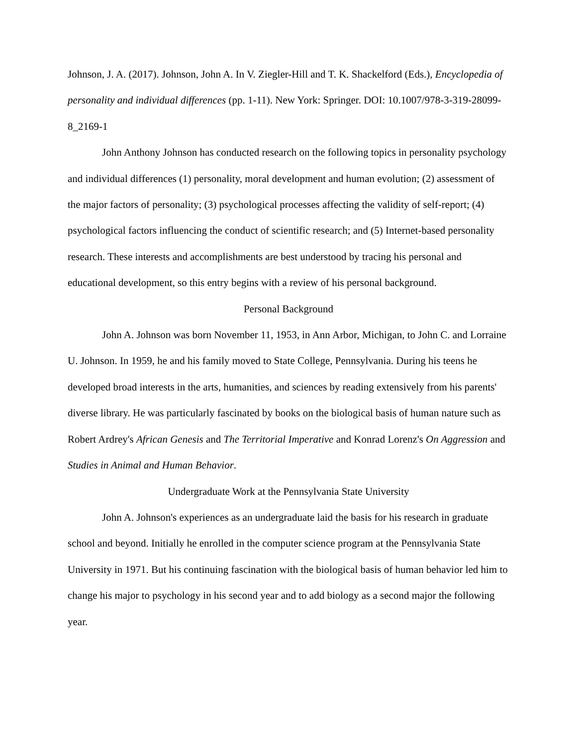Johnson, J. A. (2017). Johnson, John A. In V. Ziegler-Hill and T. K. Shackelford (Eds.), Encyclopedia of personality and individual differences (pp. 1-11). New York: Springer. DOI: 10.1007/978-3-319-28099-8_2169-1
John Anthony Johnson has conducted research on the following topics in personality psychology and individual differences (1) personality, moral development and human evolution; (2) assessment of the major factors of personality; (3) psychological processes affecting the validity of self-report; (4) psychological factors influencing the conduct of scientific research; and (5) Internet-based personality research. These interests and accomplishments are best understood by tracing his personal and educational development, so this entry begins with a review of his personal background.
Personal Background
John A. Johnson was born November 11, 1953, in Ann Arbor, Michigan, to John C. and Lorraine U. Johnson. In 1959, he and his family moved to State College, Pennsylvania. During his teens he developed broad interests in the arts, humanities, and sciences by reading extensively from his parents' diverse library. He was particularly fascinated by books on the biological basis of human nature such as Robert Ardrey's African Genesis and The Territorial Imperative and Konrad Lorenz's On Aggression and Studies in Animal and Human Behavior.
Undergraduate Work at the Pennsylvania State University
John A. Johnson's experiences as an undergraduate laid the basis for his research in graduate school and beyond. Initially he enrolled in the computer science program at the Pennsylvania State University in 1971. But his continuing fascination with the biological basis of human behavior led him to change his major to psychology in his second year and to add biology as a second major the following year.